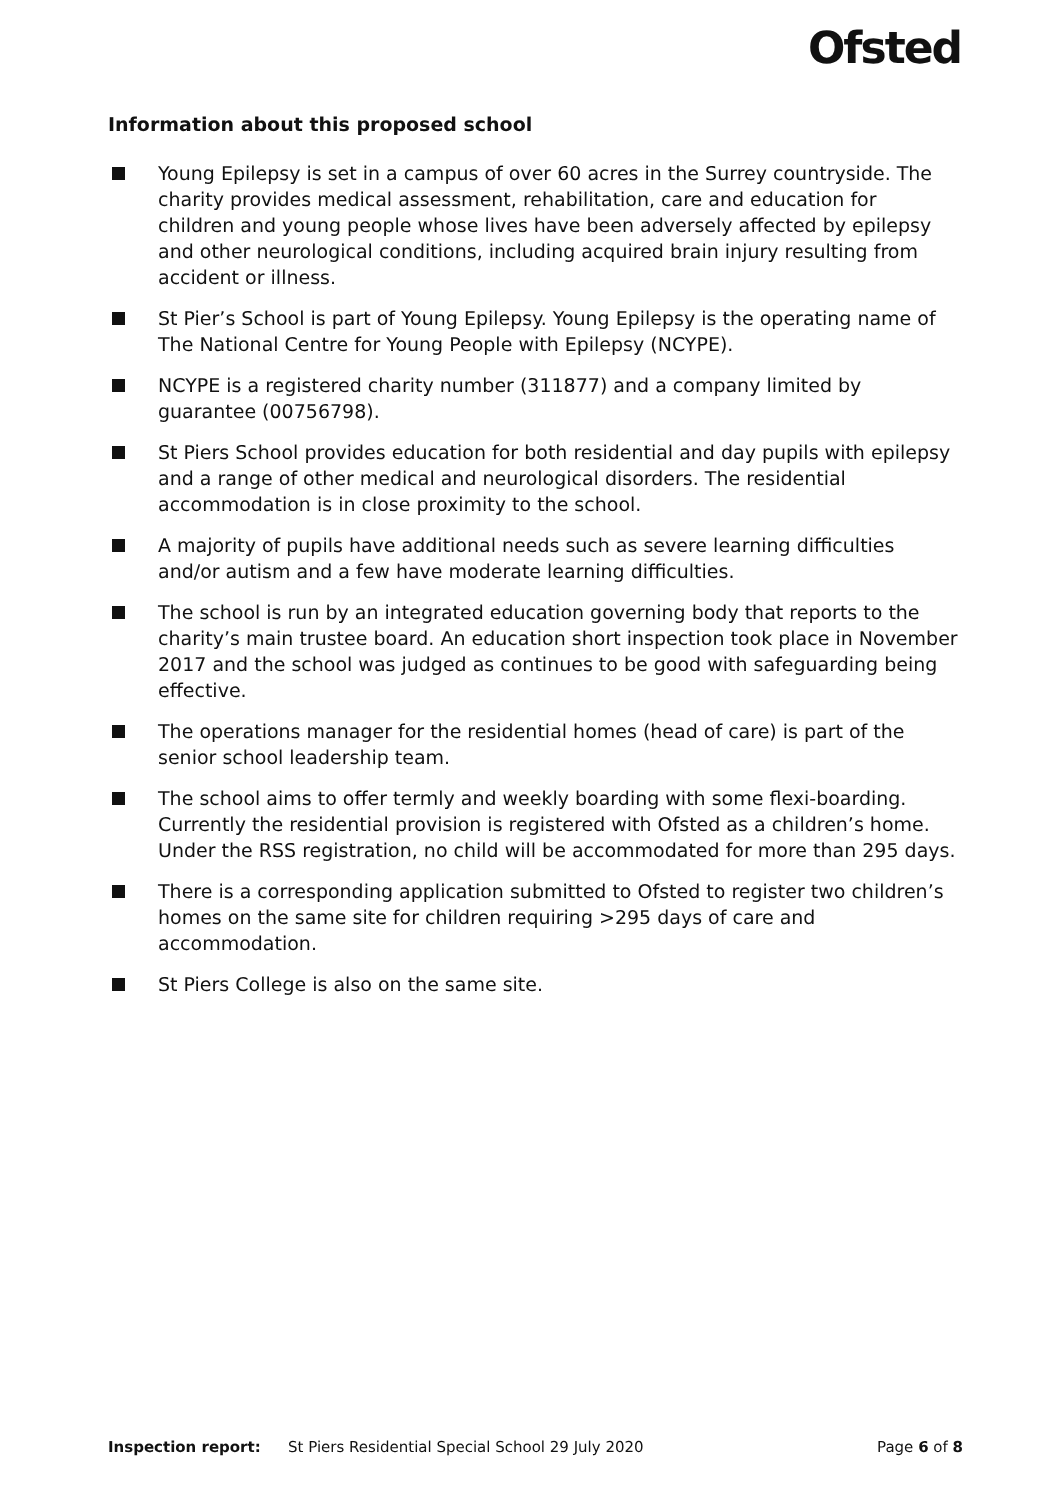Ofsted
Information about this proposed school
Young Epilepsy is set in a campus of over 60 acres in the Surrey countryside. The charity provides medical assessment, rehabilitation, care and education for children and young people whose lives have been adversely affected by epilepsy and other neurological conditions, including acquired brain injury resulting from accident or illness.
St Pier’s School is part of Young Epilepsy. Young Epilepsy is the operating name of The National Centre for Young People with Epilepsy (NCYPE).
NCYPE is a registered charity number (311877) and a company limited by guarantee (00756798).
St Piers School provides education for both residential and day pupils with epilepsy and a range of other medical and neurological disorders. The residential accommodation is in close proximity to the school.
A majority of pupils have additional needs such as severe learning difficulties and/or autism and a few have moderate learning difficulties.
The school is run by an integrated education governing body that reports to the charity’s main trustee board. An education short inspection took place in November 2017 and the school was judged as continues to be good with safeguarding being effective.
The operations manager for the residential homes (head of care) is part of the senior school leadership team.
The school aims to offer termly and weekly boarding with some flexi-boarding. Currently the residential provision is registered with Ofsted as a children’s home. Under the RSS registration, no child will be accommodated for more than 295 days.
There is a corresponding application submitted to Ofsted to register two children’s homes on the same site for children requiring >295 days of care and accommodation.
St Piers College is also on the same site.
Inspection report: St Piers Residential Special School 29 July 2020 Page 6 of 8